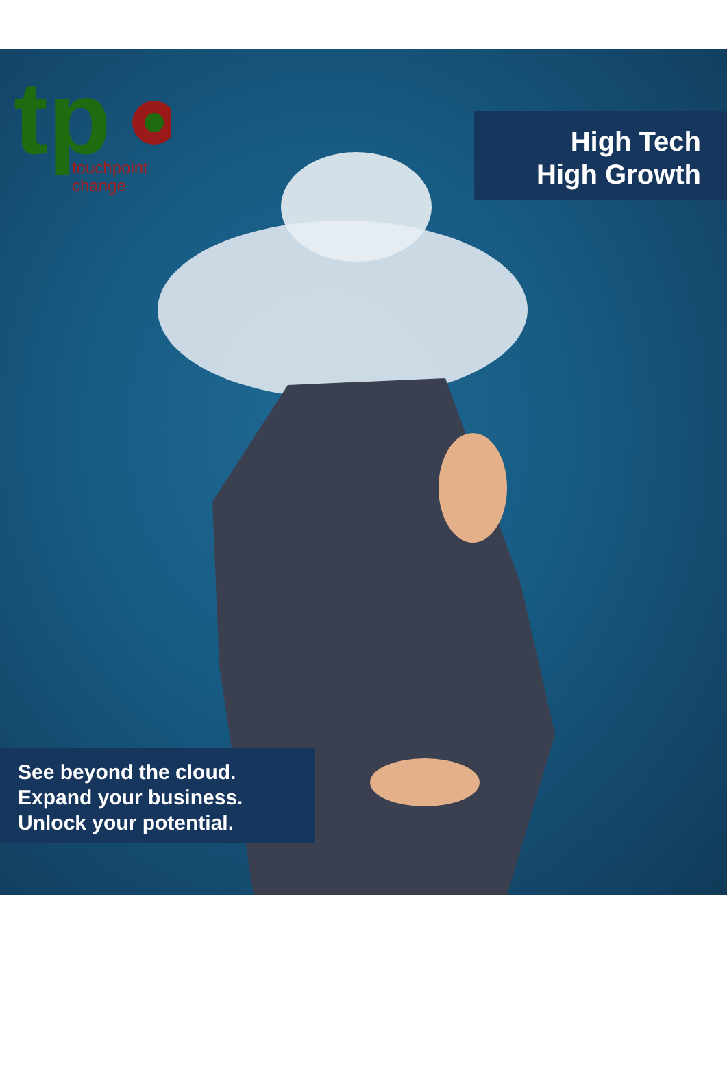tp
touchpoint
change
High Tech
High Growth
See beyond the cloud.
Expand your business.
Unlock your potential.